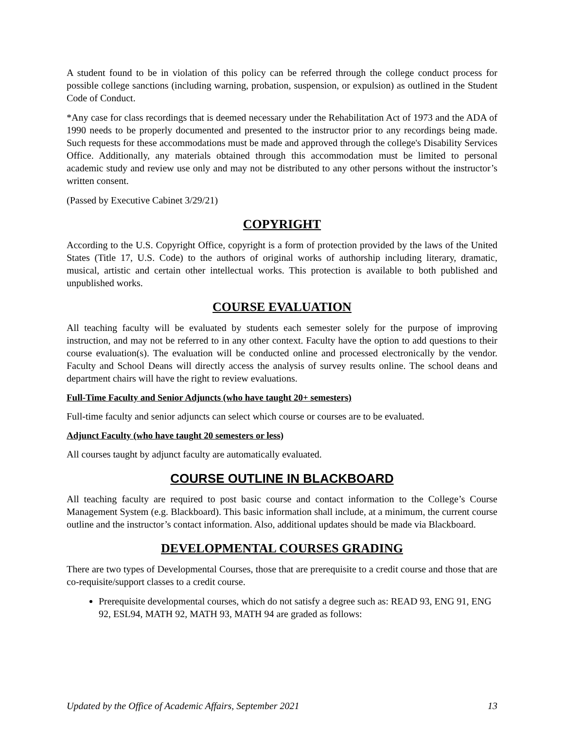A student found to be in violation of this policy can be referred through the college conduct process for possible college sanctions (including warning, probation, suspension, or expulsion) as outlined in the Student Code of Conduct.
*Any case for class recordings that is deemed necessary under the Rehabilitation Act of 1973 and the ADA of 1990 needs to be properly documented and presented to the instructor prior to any recordings being made. Such requests for these accommodations must be made and approved through the college's Disability Services Office. Additionally, any materials obtained through this accommodation must be limited to personal academic study and review use only and may not be distributed to any other persons without the instructor’s written consent.
(Passed by Executive Cabinet 3/29/21)
COPYRIGHT
According to the U.S. Copyright Office, copyright is a form of protection provided by the laws of the United States (Title 17, U.S. Code) to the authors of original works of authorship including literary, dramatic, musical, artistic and certain other intellectual works. This protection is available to both published and unpublished works.
COURSE EVALUATION
All teaching faculty will be evaluated by students each semester solely for the purpose of improving instruction, and may not be referred to in any other context. Faculty have the option to add questions to their course evaluation(s). The evaluation will be conducted online and processed electronically by the vendor. Faculty and School Deans will directly access the analysis of survey results online. The school deans and department chairs will have the right to review evaluations.
Full-Time Faculty and Senior Adjuncts (who have taught 20+ semesters)
Full-time faculty and senior adjuncts can select which course or courses are to be evaluated.
Adjunct Faculty (who have taught 20 semesters or less)
All courses taught by adjunct faculty are automatically evaluated.
COURSE OUTLINE IN BLACKBOARD
All teaching faculty are required to post basic course and contact information to the College’s Course Management System (e.g. Blackboard). This basic information shall include, at a minimum, the current course outline and the instructor’s contact information. Also, additional updates should be made via Blackboard.
DEVELOPMENTAL COURSES GRADING
There are two types of Developmental Courses, those that are prerequisite to a credit course and those that are co-requisite/support classes to a credit course.
Prerequisite developmental courses, which do not satisfy a degree such as: READ 93, ENG 91, ENG 92, ESL94, MATH 92, MATH 93, MATH 94 are graded as follows:
Updated by the Office of Academic Affairs, September 2021 13